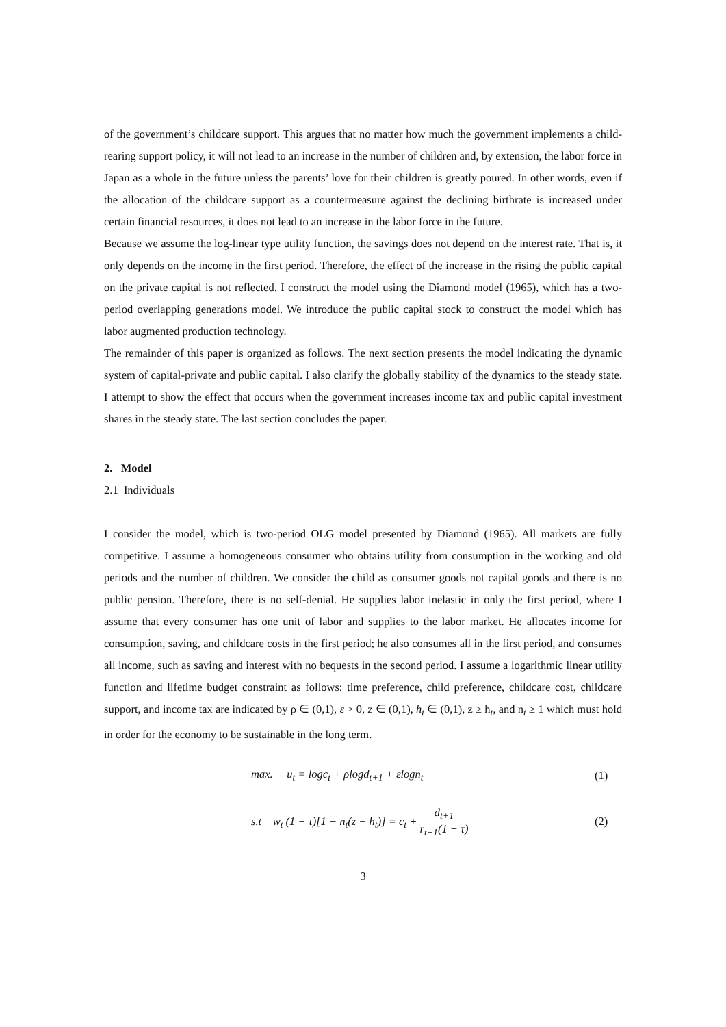of the government’s childcare support. This argues that no matter how much the government implements a child-rearing support policy, it will not lead to an increase in the number of children and, by extension, the labor force in Japan as a whole in the future unless the parents’ love for their children is greatly poured. In other words, even if the allocation of the childcare support as a countermeasure against the declining birthrate is increased under certain financial resources, it does not lead to an increase in the labor force in the future.
Because we assume the log-linear type utility function, the savings does not depend on the interest rate. That is, it only depends on the income in the first period. Therefore, the effect of the increase in the rising the public capital on the private capital is not reflected. I construct the model using the Diamond model (1965), which has a two-period overlapping generations model. We introduce the public capital stock to construct the model which has labor augmented production technology.
The remainder of this paper is organized as follows. The next section presents the model indicating the dynamic system of capital-private and public capital. I also clarify the globally stability of the dynamics to the steady state. I attempt to show the effect that occurs when the government increases income tax and public capital investment shares in the steady state. The last section concludes the paper.
2. Model
2.1 Individuals
I consider the model, which is two-period OLG model presented by Diamond (1965). All markets are fully competitive. I assume a homogeneous consumer who obtains utility from consumption in the working and old periods and the number of children. We consider the child as consumer goods not capital goods and there is no public pension. Therefore, there is no self-denial. He supplies labor inelastic in only the first period, where I assume that every consumer has one unit of labor and supplies to the labor market. He allocates income for consumption, saving, and childcare costs in the first period; he also consumes all in the first period, and consumes all income, such as saving and interest with no bequests in the second period. I assume a logarithmic linear utility function and lifetime budget constraint as follows: time preference, child preference, childcare cost, childcare support, and income tax are indicated by ρ ∈ (0,1), ε > 0, z ∈ (0,1), h<sub>t</sub> ∈ (0,1), z ≥ h<sub>t</sub>, and n<sub>t</sub> ≥ 1 which must hold in order for the economy to be sustainable in the long term.
max. u<sub>t</sub> = logc<sub>t</sub> + ρlogd<sub>t+1</sub> + εlogn<sub>t</sub>
(1)
s.t w<sub>t</sub> (1 − τ)[1 − n<sub>t</sub>(z − h<sub>t</sub>)] = c<sub>t</sub> + d<sub>t+1</sub> r<sub>t+1</sub>(1 − τ)
(2)
3